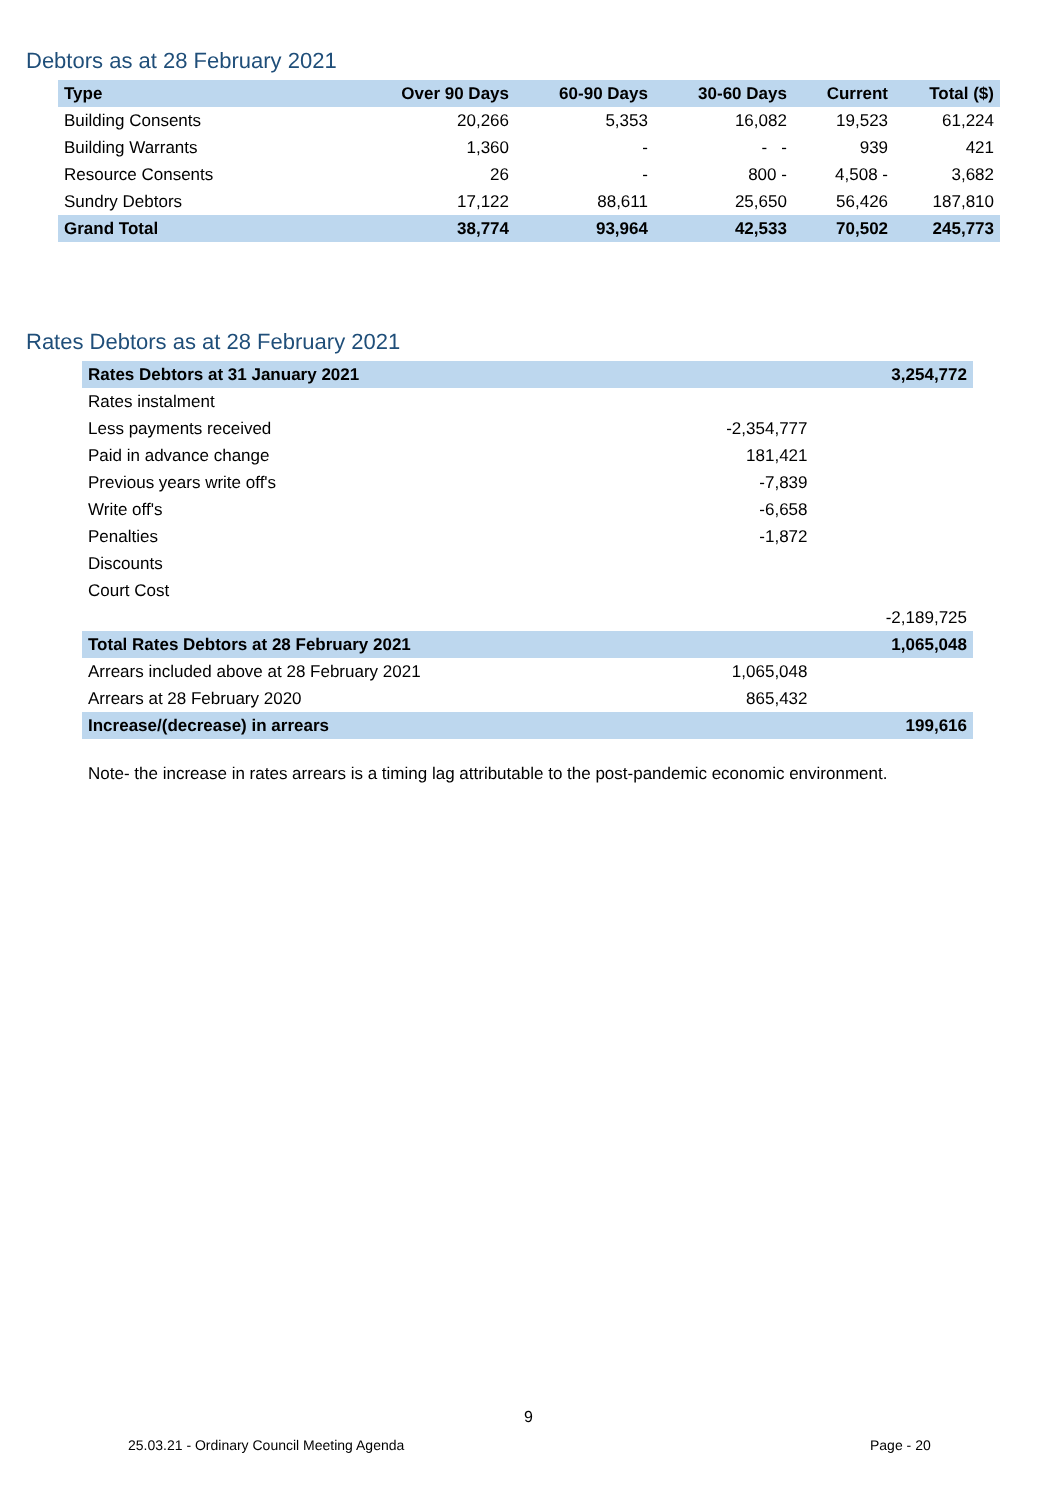Debtors as at 28 February 2021
| Type | Over 90 Days | 60-90 Days | 30-60 Days | Current | Total ($) |
| --- | --- | --- | --- | --- | --- |
| Building Consents | 20,266 | 5,353 | 16,082 | 19,523 | 61,224 |
| Building Warrants | 1,360 | - | - - | 939 | 421 |
| Resource Consents | 26 | - | 800 - | 4,508 - | 3,682 |
| Sundry Debtors | 17,122 | 88,611 | 25,650 | 56,426 | 187,810 |
| Grand Total | 38,774 | 93,964 | 42,533 | 70,502 | 245,773 |
Rates Debtors as at 28 February 2021
| Rates Debtors at 31 January 2021 | | 3,254,772 |
| Rates instalment | | |
| Less payments received | -2,354,777 | |
| Paid in advance change | 181,421 | |
| Previous years write off's | -7,839 | |
| Write off's | -6,658 | |
| Penalties | -1,872 | |
| Discounts | | |
| Court Cost | | |
| | | -2,189,725 |
| Total Rates Debtors at 28 February 2021 | | 1,065,048 |
| Arrears included above at 28 February 2021 | 1,065,048 | |
| Arrears at 28 February 2020 | 865,432 | |
| Increase/(decrease) in arrears | | 199,616 |
Note- the increase in rates arrears is a timing lag attributable to the post-pandemic economic environment.
9
25.03.21 - Ordinary Council Meeting Agenda
Page - 20